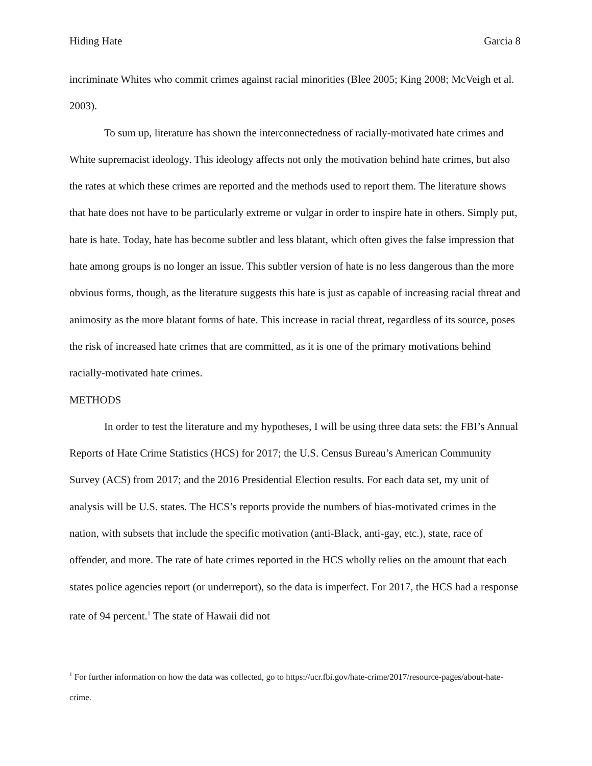Hiding Hate Garcia 8
incriminate Whites who commit crimes against racial minorities (Blee 2005; King 2008; McVeigh et al. 2003).
To sum up, literature has shown the interconnectedness of racially-motivated hate crimes and White supremacist ideology. This ideology affects not only the motivation behind hate crimes, but also the rates at which these crimes are reported and the methods used to report them. The literature shows that hate does not have to be particularly extreme or vulgar in order to inspire hate in others. Simply put, hate is hate. Today, hate has become subtler and less blatant, which often gives the false impression that hate among groups is no longer an issue. This subtler version of hate is no less dangerous than the more obvious forms, though, as the literature suggests this hate is just as capable of increasing racial threat and animosity as the more blatant forms of hate. This increase in racial threat, regardless of its source, poses the risk of increased hate crimes that are committed, as it is one of the primary motivations behind racially-motivated hate crimes.
METHODS
In order to test the literature and my hypotheses, I will be using three data sets: the FBI’s Annual Reports of Hate Crime Statistics (HCS) for 2017; the U.S. Census Bureau’s American Community Survey (ACS) from 2017; and the 2016 Presidential Election results. For each data set, my unit of analysis will be U.S. states. The HCS’s reports provide the numbers of bias-motivated crimes in the nation, with subsets that include the specific motivation (anti-Black, anti-gay, etc.), state, race of offender, and more. The rate of hate crimes reported in the HCS wholly relies on the amount that each states police agencies report (or underreport), so the data is imperfect. For 2017, the HCS had a response rate of 94 percent.<sup>1</sup> The state of Hawaii did not
<sup>1</sup> For further information on how the data was collected, go to https://ucr.fbi.gov/hate-crime/2017/resource-pages/about-hate-crime.